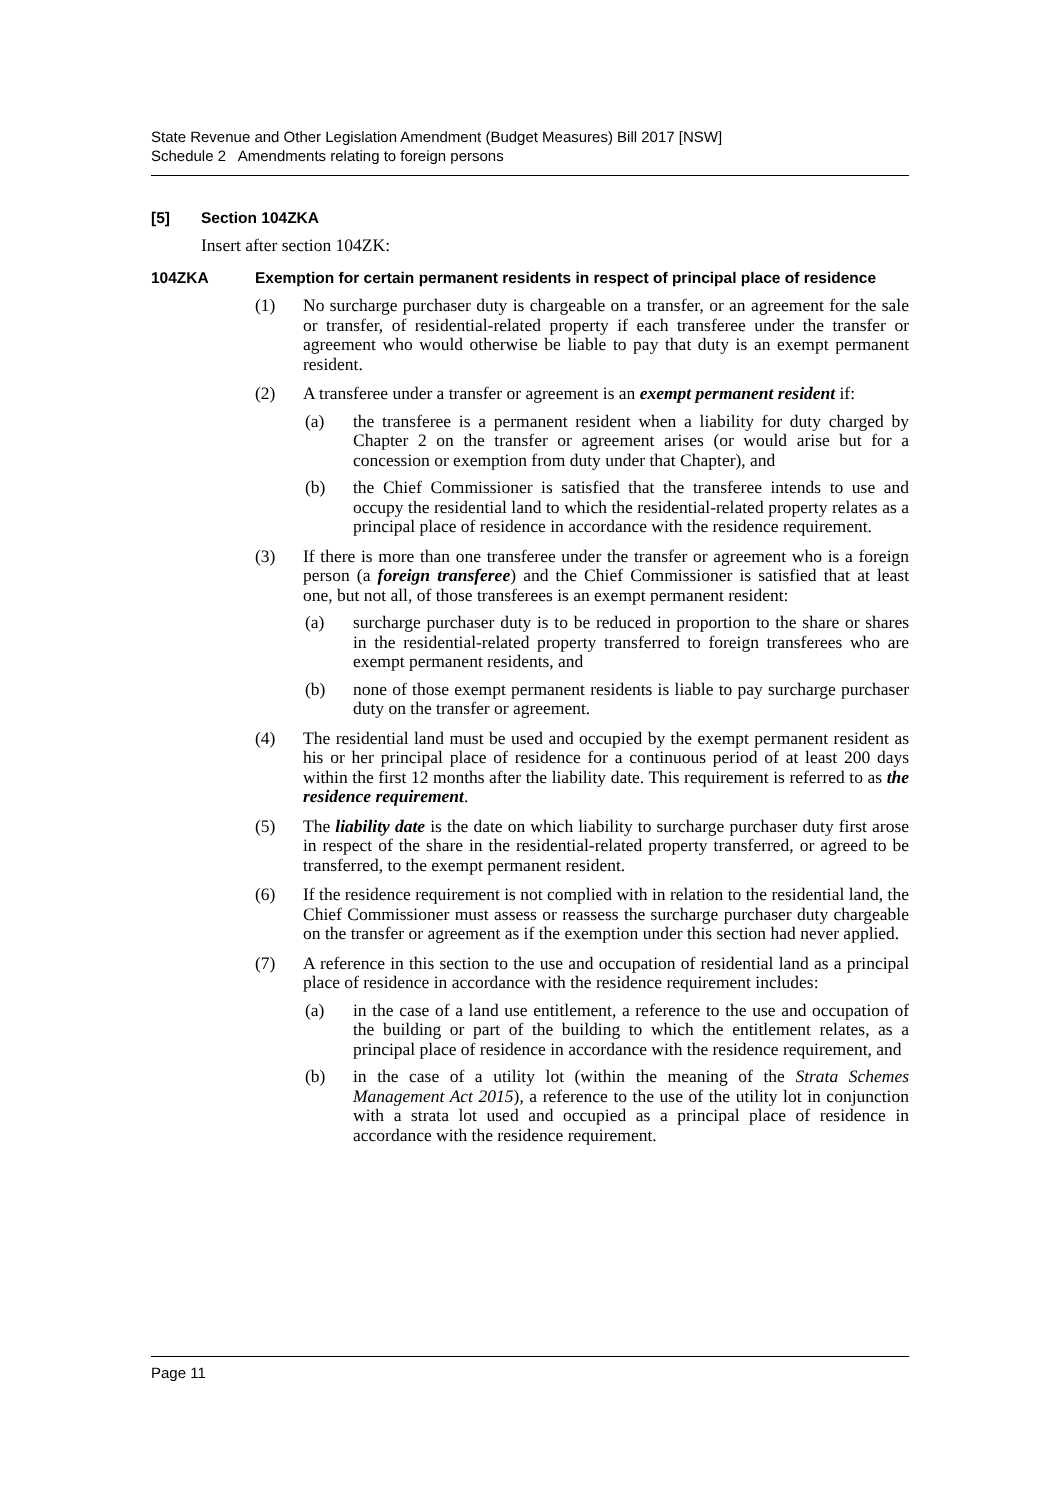State Revenue and Other Legislation Amendment (Budget Measures) Bill 2017 [NSW]
Schedule 2 Amendments relating to foreign persons
[5] Section 104ZKA
Insert after section 104ZK:
104ZKA Exemption for certain permanent residents in respect of principal place of residence
(1) No surcharge purchaser duty is chargeable on a transfer, or an agreement for the sale or transfer, of residential-related property if each transferee under the transfer or agreement who would otherwise be liable to pay that duty is an exempt permanent resident.
(2) A transferee under a transfer or agreement is an exempt permanent resident if:
(a) the transferee is a permanent resident when a liability for duty charged by Chapter 2 on the transfer or agreement arises (or would arise but for a concession or exemption from duty under that Chapter), and
(b) the Chief Commissioner is satisfied that the transferee intends to use and occupy the residential land to which the residential-related property relates as a principal place of residence in accordance with the residence requirement.
(3) If there is more than one transferee under the transfer or agreement who is a foreign person (a foreign transferee) and the Chief Commissioner is satisfied that at least one, but not all, of those transferees is an exempt permanent resident:
(a) surcharge purchaser duty is to be reduced in proportion to the share or shares in the residential-related property transferred to foreign transferees who are exempt permanent residents, and
(b) none of those exempt permanent residents is liable to pay surcharge purchaser duty on the transfer or agreement.
(4) The residential land must be used and occupied by the exempt permanent resident as his or her principal place of residence for a continuous period of at least 200 days within the first 12 months after the liability date. This requirement is referred to as the residence requirement.
(5) The liability date is the date on which liability to surcharge purchaser duty first arose in respect of the share in the residential-related property transferred, or agreed to be transferred, to the exempt permanent resident.
(6) If the residence requirement is not complied with in relation to the residential land, the Chief Commissioner must assess or reassess the surcharge purchaser duty chargeable on the transfer or agreement as if the exemption under this section had never applied.
(7) A reference in this section to the use and occupation of residential land as a principal place of residence in accordance with the residence requirement includes:
(a) in the case of a land use entitlement, a reference to the use and occupation of the building or part of the building to which the entitlement relates, as a principal place of residence in accordance with the residence requirement, and
(b) in the case of a utility lot (within the meaning of the Strata Schemes Management Act 2015), a reference to the use of the utility lot in conjunction with a strata lot used and occupied as a principal place of residence in accordance with the residence requirement.
Page 11